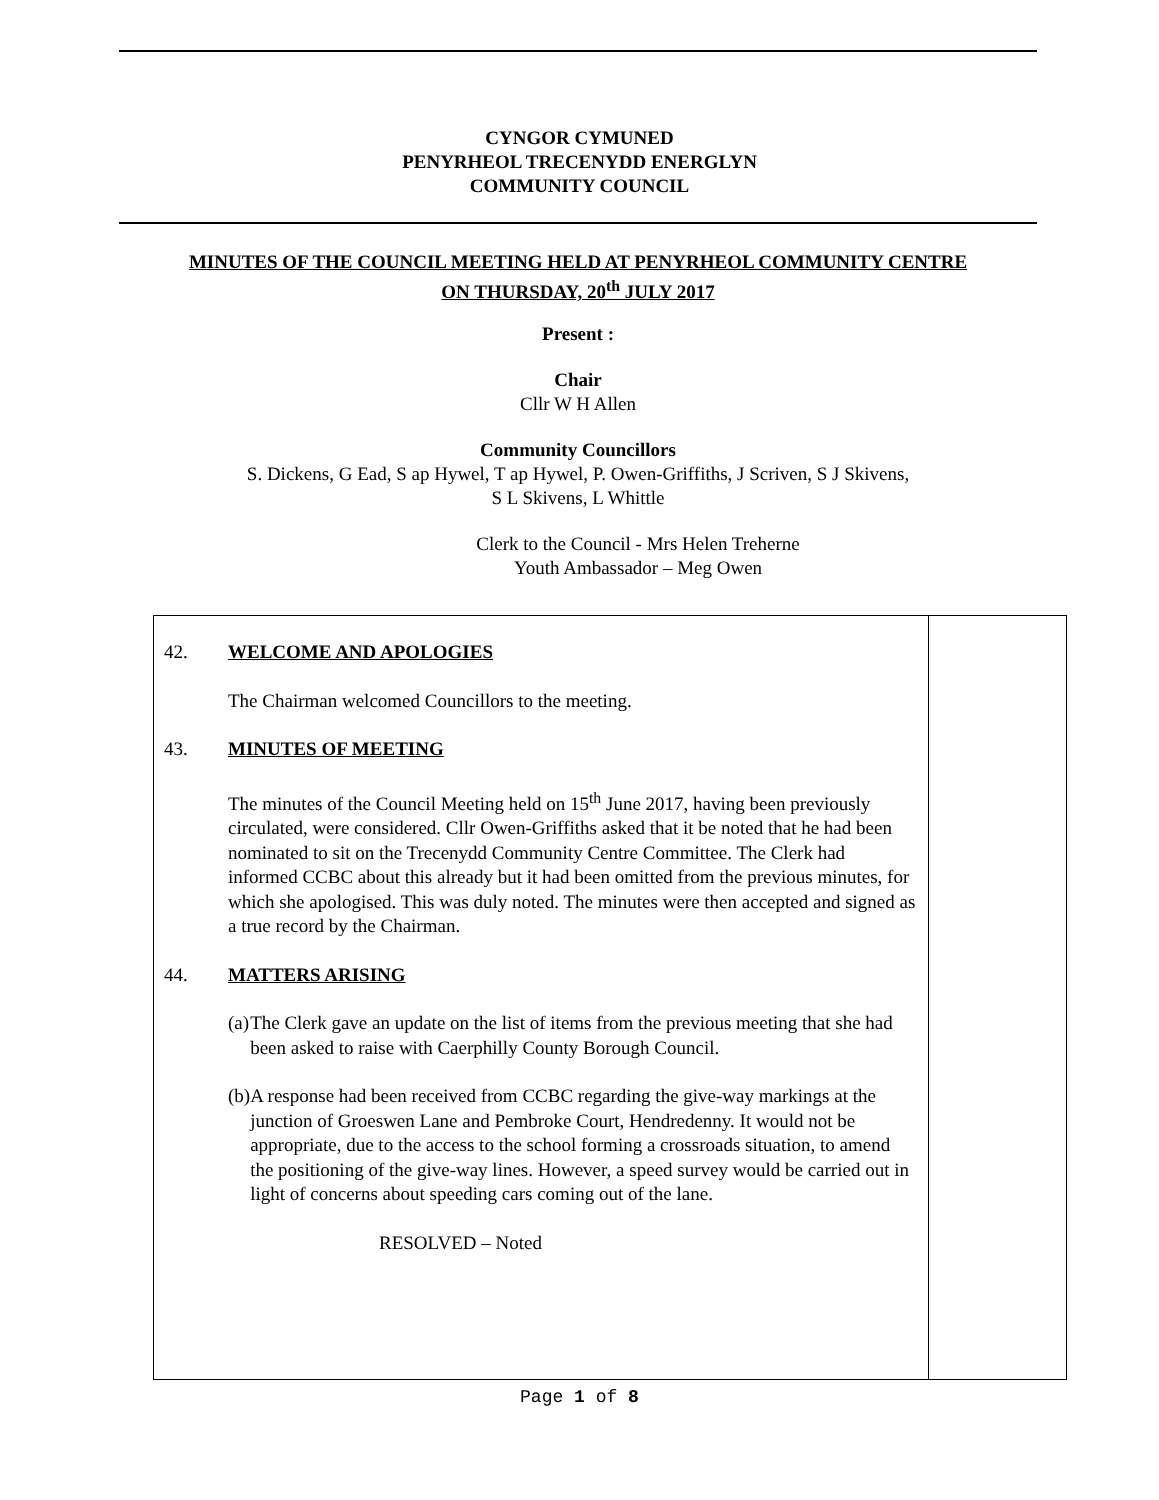CYNGOR CYMUNED
PENYRHEOL TRECENYDD ENERGLYN
COMMUNITY COUNCIL
MINUTES OF THE COUNCIL MEETING HELD AT PENYRHEOL COMMUNITY CENTRE
ON THURSDAY, 20<sup>th</sup> JULY 2017
Present :
Chair
Cllr W H Allen
Community Councillors
S. Dickens, G Ead, S ap Hywel, T ap Hywel, P. Owen-Griffiths, J Scriven, S J Skivens,
S L Skivens, L Whittle
Clerk to the Council - Mrs Helen Treherne
Youth Ambassador – Meg Owen
42. WELCOME AND APOLOGIES
The Chairman welcomed Councillors to the meeting.
43. MINUTES OF MEETING
The minutes of the Council Meeting held on 15<sup>th</sup> June 2017, having been previously circulated, were considered. Cllr Owen-Griffiths asked that it be noted that he had been nominated to sit on the Trecenydd Community Centre Committee. The Clerk had informed CCBC about this already but it had been omitted from the previous minutes, for which she apologised. This was duly noted. The minutes were then accepted and signed as a true record by the Chairman.
44. MATTERS ARISING
(a) The Clerk gave an update on the list of items from the previous meeting that she had been asked to raise with Caerphilly County Borough Council.
(b) A response had been received from CCBC regarding the give-way markings at the junction of Groeswen Lane and Pembroke Court, Hendredenny. It would not be appropriate, due to the access to the school forming a crossroads situation, to amend the positioning of the give-way lines. However, a speed survey would be carried out in light of concerns about speeding cars coming out of the lane.
RESOLVED – Noted
Page 1 of 8